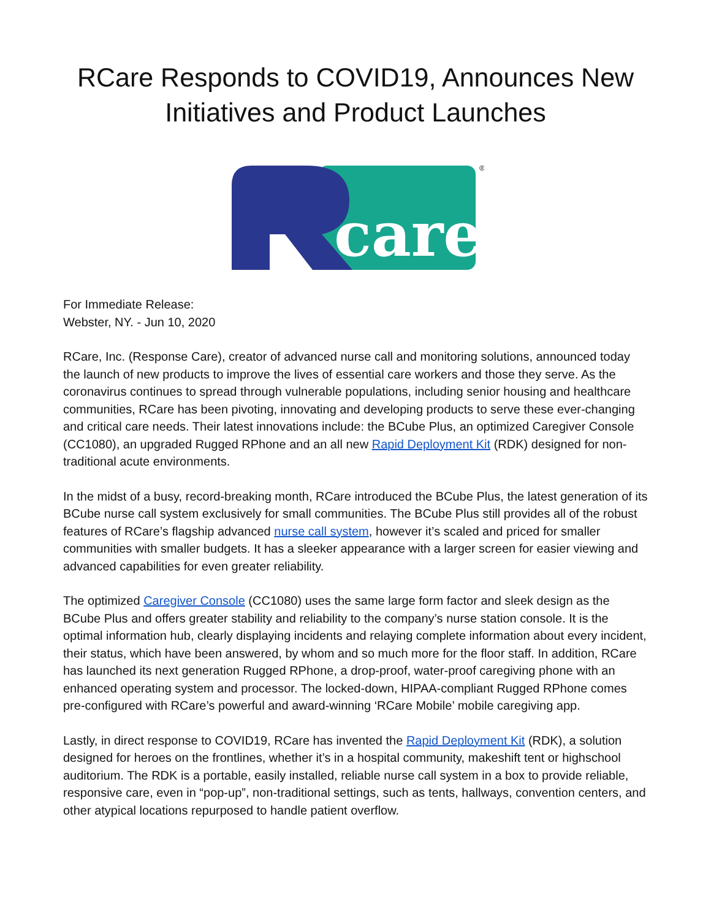RCare Responds to COVID19, Announces New Initiatives and Product Launches
care
®
For Immediate Release:
Webster, NY. - Jun 10, 2020
RCare, Inc. (Response Care), creator of advanced nurse call and monitoring solutions, announced today the launch of new products to improve the lives of essential care workers and those they serve. As the coronavirus continues to spread through vulnerable populations, including senior housing and healthcare communities, RCare has been pivoting, innovating and developing products to serve these ever-changing and critical care needs. Their latest innovations include: the BCube Plus, an optimized Caregiver Console (CC1080), an upgraded Rugged RPhone and an all new Rapid Deployment Kit (RDK) designed for non-traditional acute environments.
In the midst of a busy, record-breaking month, RCare introduced the BCube Plus, the latest generation of its BCube nurse call system exclusively for small communities. The BCube Plus still provides all of the robust features of RCare’s flagship advanced nurse call system, however it’s scaled and priced for smaller communities with smaller budgets. It has a sleeker appearance with a larger screen for easier viewing and advanced capabilities for even greater reliability.
The optimized Caregiver Console (CC1080) uses the same large form factor and sleek design as the BCube Plus and offers greater stability and reliability to the company’s nurse station console. It is the optimal information hub, clearly displaying incidents and relaying complete information about every incident, their status, which have been answered, by whom and so much more for the floor staff. In addition, RCare has launched its next generation Rugged RPhone, a drop-proof, water-proof caregiving phone with an enhanced operating system and processor. The locked-down, HIPAA-compliant Rugged RPhone comes pre-configured with RCare’s powerful and award-winning ‘RCare Mobile’ mobile caregiving app.
Lastly, in direct response to COVID19, RCare has invented the Rapid Deployment Kit (RDK), a solution designed for heroes on the frontlines, whether it’s in a hospital community, makeshift tent or highschool auditorium. The RDK is a portable, easily installed, reliable nurse call system in a box to provide reliable, responsive care, even in “pop-up”, non-traditional settings, such as tents, hallways, convention centers, and other atypical locations repurposed to handle patient overflow.